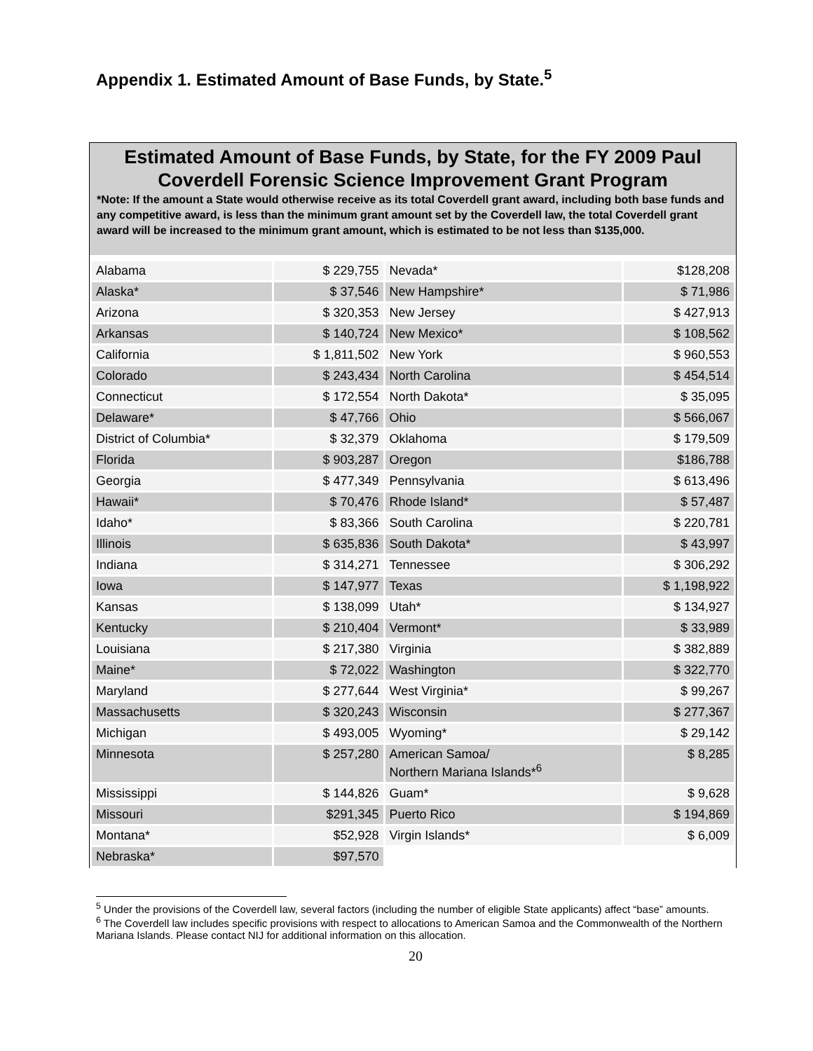Appendix 1. Estimated Amount of Base Funds, by State.<sup>5</sup>
Estimated Amount of Base Funds, by State, for the FY 2009 Paul Coverdell Forensic Science Improvement Grant Program
*Note: If the amount a State would otherwise receive as its total Coverdell grant award, including both base funds and any competitive award, is less than the minimum grant amount set by the Coverdell law, the total Coverdell grant award will be increased to the minimum grant amount, which is estimated to be not less than $135,000.
| Alabama | $ 229,755 | Nevada* | $128,208 |
| Alaska* | $ 37,546 | New Hampshire* | $ 71,986 |
| Arizona | $ 320,353 | New Jersey | $ 427,913 |
| Arkansas | $ 140,724 | New Mexico* | $ 108,562 |
| California | $ 1,811,502 | New York | $ 960,553 |
| Colorado | $ 243,434 | North Carolina | $ 454,514 |
| Connecticut | $ 172,554 | North Dakota* | $ 35,095 |
| Delaware* | $ 47,766 | Ohio | $ 566,067 |
| District of Columbia* | $ 32,379 | Oklahoma | $ 179,509 |
| Florida | $ 903,287 | Oregon | $186,788 |
| Georgia | $ 477,349 | Pennsylvania | $ 613,496 |
| Hawaii* | $ 70,476 | Rhode Island* | $ 57,487 |
| Idaho* | $ 83,366 | South Carolina | $ 220,781 |
| Illinois | $ 635,836 | South Dakota* | $ 43,997 |
| Indiana | $ 314,271 | Tennessee | $ 306,292 |
| Iowa | $ 147,977 | Texas | $ 1,198,922 |
| Kansas | $ 138,099 | Utah* | $ 134,927 |
| Kentucky | $ 210,404 | Vermont* | $ 33,989 |
| Louisiana | $ 217,380 | Virginia | $ 382,889 |
| Maine* | $ 72,022 | Washington | $ 322,770 |
| Maryland | $ 277,644 | West Virginia* | $ 99,267 |
| Massachusetts | $ 320,243 | Wisconsin | $ 277,367 |
| Michigan | $ 493,005 | Wyoming* | $ 29,142 |
| Minnesota | $ 257,280 | American Samoa/ Northern Mariana Islands*<sup>6</sup> | $ 8,285 |
| Mississippi | $ 144,826 | Guam* | $ 9,628 |
| Missouri | $291,345 | Puerto Rico | $ 194,869 |
| Montana* | $52,928 | Virgin Islands* | $ 6,009 |
| Nebraska* | $97,570 | | |
<sup>5</sup> Under the provisions of the Coverdell law, several factors (including the number of eligible State applicants) affect “base” amounts.
<sup>6</sup> The Coverdell law includes specific provisions with respect to allocations to American Samoa and the Commonwealth of the Northern Mariana Islands. Please contact NIJ for additional information on this allocation.
20